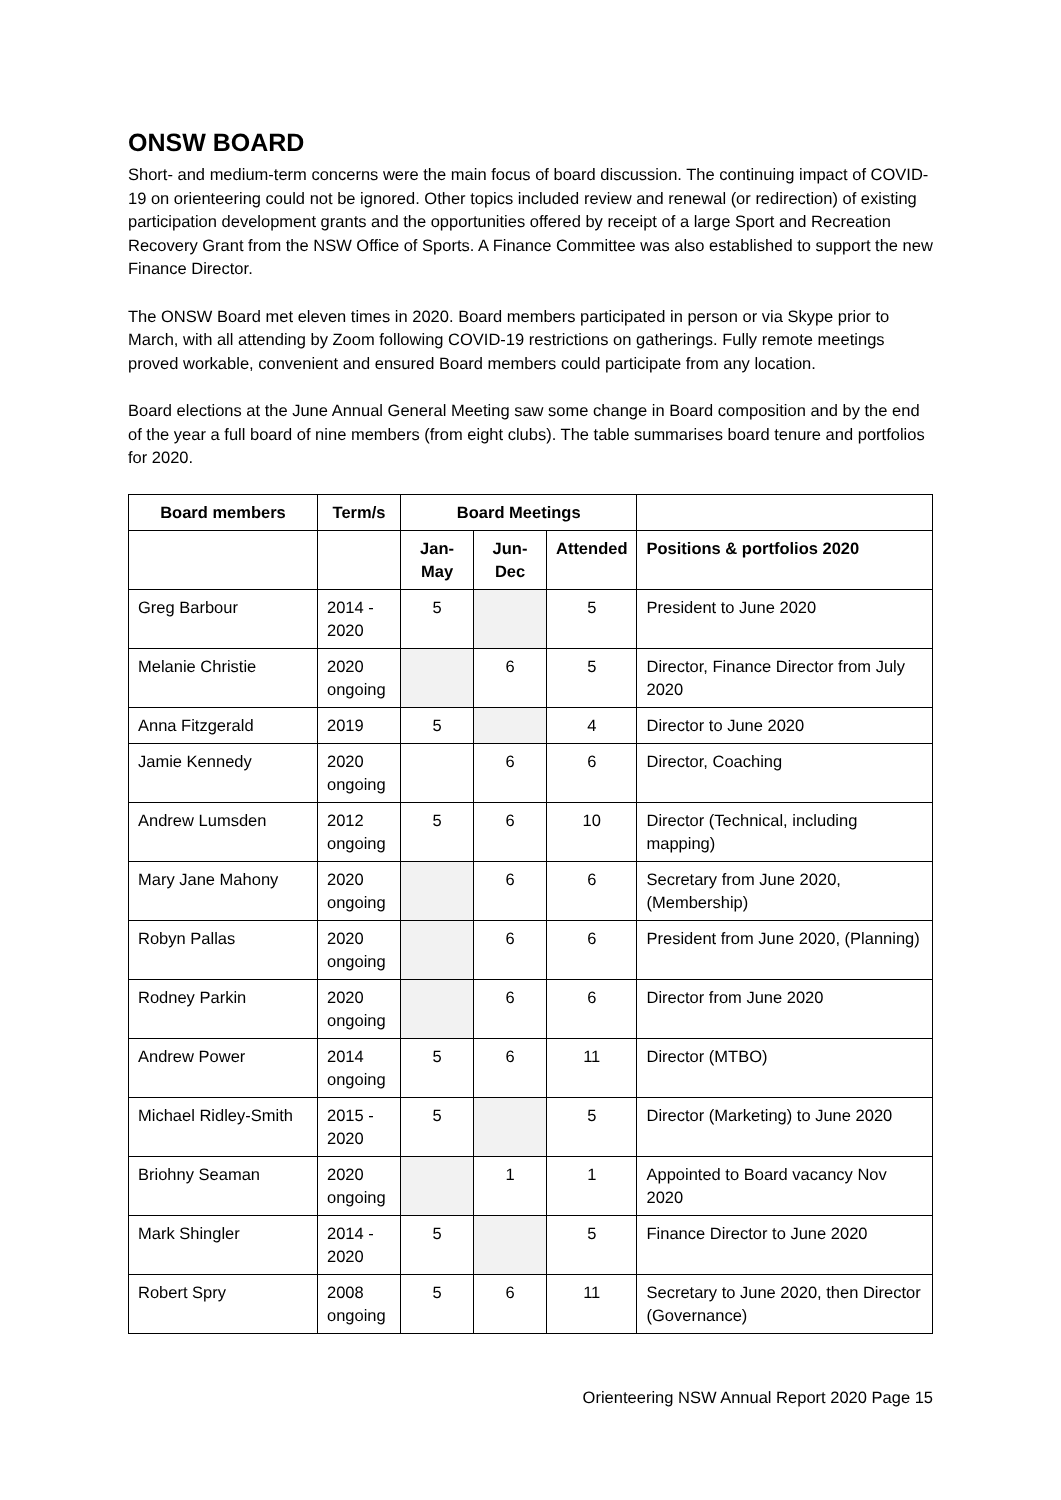ONSW BOARD
Short- and medium-term concerns were the main focus of board discussion. The continuing impact of COVID-19 on orienteering could not be ignored. Other topics included review and renewal (or redirection) of existing participation development grants and the opportunities offered by receipt of a large Sport and Recreation Recovery Grant from the NSW Office of Sports. A Finance Committee was also established to support the new Finance Director.
The ONSW Board met eleven times in 2020. Board members participated in person or via Skype prior to March, with all attending by Zoom following COVID-19 restrictions on gatherings. Fully remote meetings proved workable, convenient and ensured Board members could participate from any location.
Board elections at the June Annual General Meeting saw some change in Board composition and by the end of the year a full board of nine members (from eight clubs). The table summarises board tenure and portfolios for 2020.
| Board members | Term/s | Board Meetings | | | |
| --- | --- | --- | --- | --- | --- |
| | | Jan-May | Jun-Dec | Attended | Positions & portfolios 2020 |
| Greg Barbour | 2014 - 2020 | 5 | | 5 | President to June 2020 |
| Melanie Christie | 2020 ongoing | | 6 | 5 | Director, Finance Director from July 2020 |
| Anna Fitzgerald | 2019 | 5 | | 4 | Director to June 2020 |
| Jamie Kennedy | 2020 ongoing | | 6 | 6 | Director, Coaching |
| Andrew Lumsden | 2012 ongoing | 5 | 6 | 10 | Director (Technical, including mapping) |
| Mary Jane Mahony | 2020 ongoing | | 6 | 6 | Secretary from June 2020, (Membership) |
| Robyn Pallas | 2020 ongoing | | 6 | 6 | President from June 2020, (Planning) |
| Rodney Parkin | 2020 ongoing | | 6 | 6 | Director from June 2020 |
| Andrew Power | 2014 ongoing | 5 | 6 | 11 | Director (MTBO) |
| Michael Ridley-Smith | 2015 - 2020 | 5 | | 5 | Director (Marketing) to June 2020 |
| Briohny Seaman | 2020 ongoing | | 1 | 1 | Appointed to Board vacancy Nov 2020 |
| Mark Shingler | 2014 - 2020 | 5 | | 5 | Finance Director to June 2020 |
| Robert Spry | 2008 ongoing | 5 | 6 | 11 | Secretary to June 2020, then Director (Governance) |
Orienteering NSW Annual Report 2020 Page 15